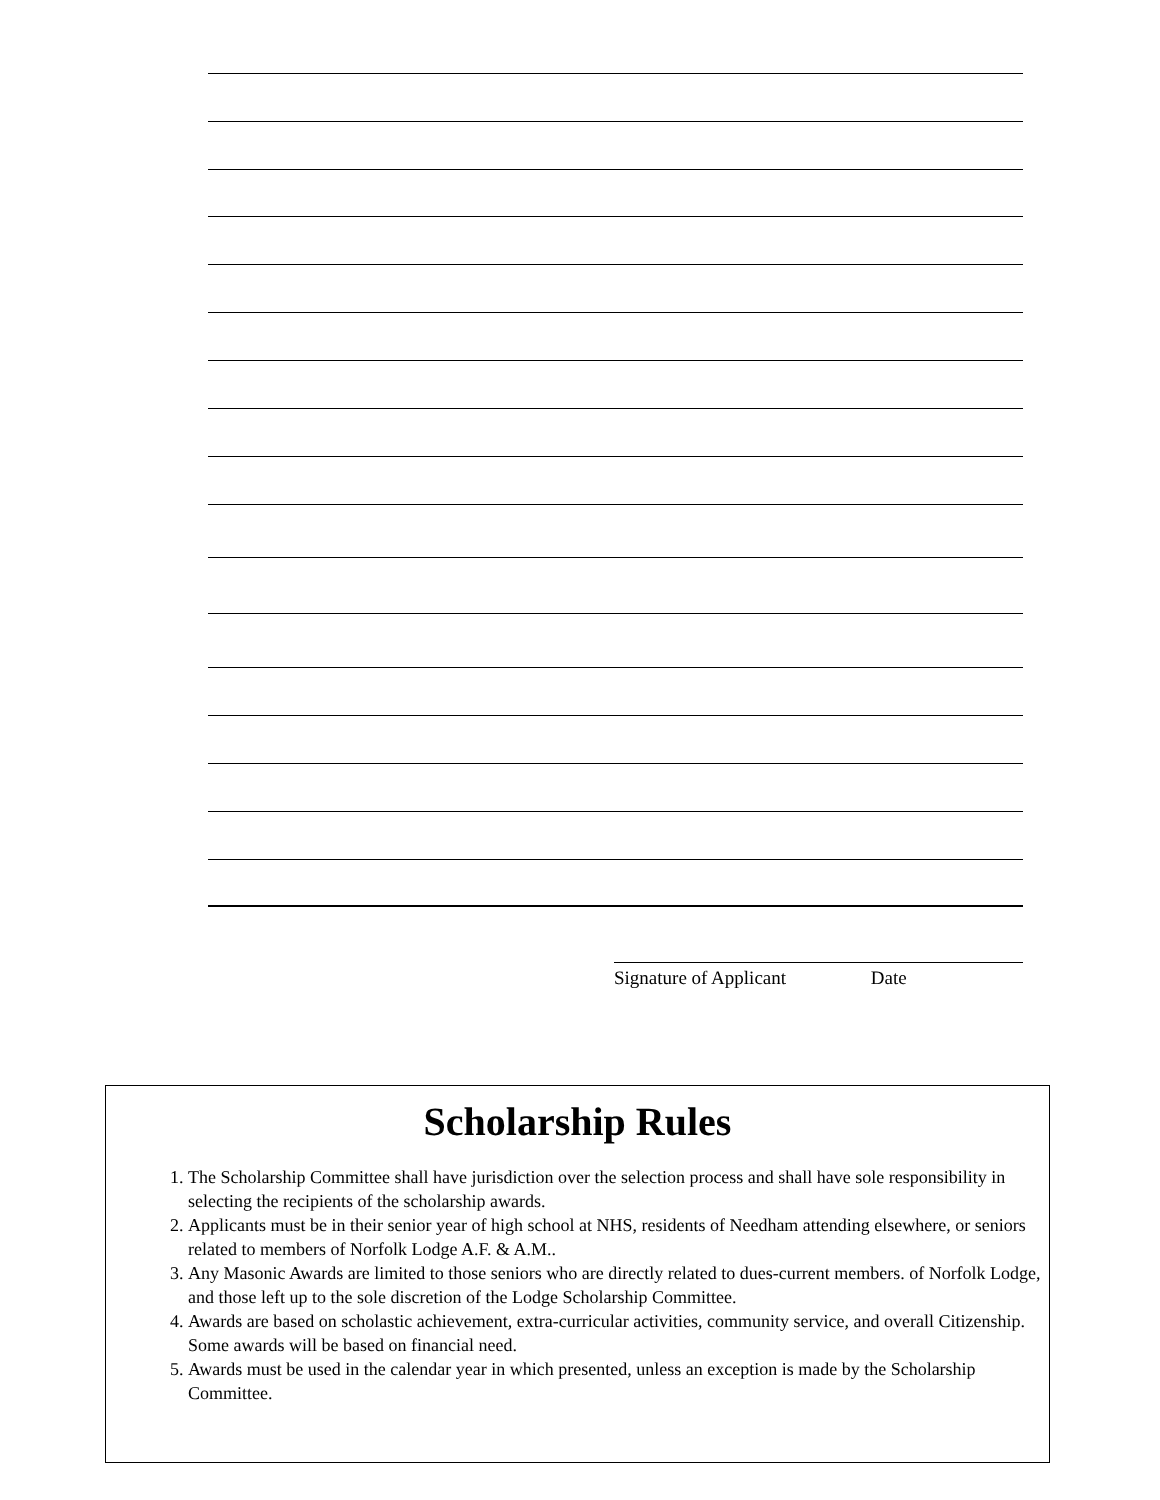Signature of Applicant Date
Scholarship Rules
1. The Scholarship Committee shall have jurisdiction over the selection process and shall have sole responsibility in selecting the recipients of the scholarship awards.
2. Applicants must be in their senior year of high school at NHS, residents of Needham attending elsewhere, or seniors related to members of Norfolk Lodge A.F. & A.M..
3. Any Masonic Awards are limited to those seniors who are directly related to dues-current members. of Norfolk Lodge, and those left up to the sole discretion of the Lodge Scholarship Committee.
4. Awards are based on scholastic achievement, extra-curricular activities, community service, and overall Citizenship. Some awards will be based on financial need.
5. Awards must be used in the calendar year in which presented, unless an exception is made by the Scholarship Committee.